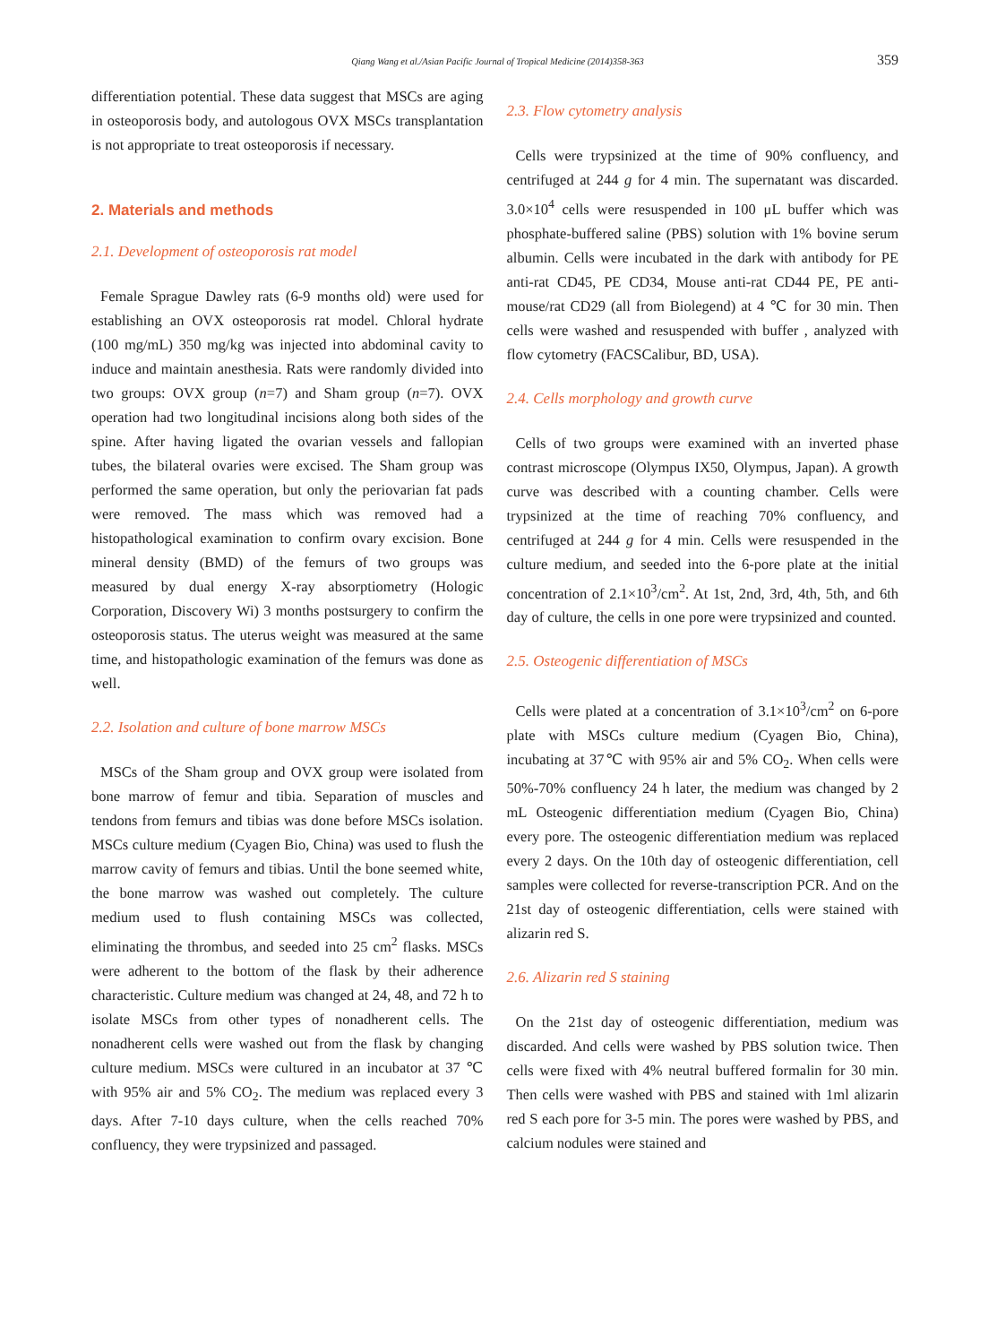Qiang Wang et al./Asian Pacific Journal of Tropical Medicine (2014)358-363 359
differentiation potential. These data suggest that MSCs are aging in osteoporosis body, and autologous OVX MSCs transplantation is not appropriate to treat osteoporosis if necessary.
2. Materials and methods
2.1. Development of osteoporosis rat model
Female Sprague Dawley rats (6-9 months old) were used for establishing an OVX osteoporosis rat model. Chloral hydrate (100 mg/mL) 350 mg/kg was injected into abdominal cavity to induce and maintain anesthesia. Rats were randomly divided into two groups: OVX group (n=7) and Sham group (n=7). OVX operation had two longitudinal incisions along both sides of the spine. After having ligated the ovarian vessels and fallopian tubes, the bilateral ovaries were excised. The Sham group was performed the same operation, but only the periovarian fat pads were removed. The mass which was removed had a histopathological examination to confirm ovary excision. Bone mineral density (BMD) of the femurs of two groups was measured by dual energy X-ray absorptiometry (Hologic Corporation, Discovery Wi) 3 months postsurgery to confirm the osteoporosis status. The uterus weight was measured at the same time, and histopathologic examination of the femurs was done as well.
2.2. Isolation and culture of bone marrow MSCs
MSCs of the Sham group and OVX group were isolated from bone marrow of femur and tibia. Separation of muscles and tendons from femurs and tibias was done before MSCs isolation. MSCs culture medium (Cyagen Bio, China) was used to flush the marrow cavity of femurs and tibias. Until the bone seemed white, the bone marrow was washed out completely. The culture medium used to flush containing MSCs was collected, eliminating the thrombus, and seeded into 25 cm<sup>2</sup> flasks. MSCs were adherent to the bottom of the flask by their adherence characteristic. Culture medium was changed at 24, 48, and 72 h to isolate MSCs from other types of nonadherent cells. The nonadherent cells were washed out from the flask by changing culture medium. MSCs were cultured in an incubator at 37 ℃ with 95% air and 5% CO<sub>2</sub>. The medium was replaced every 3 days. After 7-10 days culture, when the cells reached 70% confluency, they were trypsinized and passaged.
2.3. Flow cytometry analysis
Cells were trypsinized at the time of 90% confluency, and centrifuged at 244 g for 4 min. The supernatant was discarded. 3.0×10<sup>4</sup> cells were resuspended in 100 μL buffer which was phosphate-buffered saline (PBS) solution with 1% bovine serum albumin. Cells were incubated in the dark with antibody for PE anti-rat CD45, PE CD34, Mouse anti-rat CD44 PE, PE anti-mouse/rat CD29 (all from Biolegend) at 4 ℃ for 30 min. Then cells were washed and resuspended with buffer , analyzed with flow cytometry (FACSCalibur, BD, USA).
2.4. Cells morphology and growth curve
Cells of two groups were examined with an inverted phase contrast microscope (Olympus IX50, Olympus, Japan). A growth curve was described with a counting chamber. Cells were trypsinized at the time of reaching 70% confluency, and centrifuged at 244 g for 4 min. Cells were resuspended in the culture medium, and seeded into the 6-pore plate at the initial concentration of 2.1×10<sup>3</sup>/cm<sup>2</sup>. At 1st, 2nd, 3rd, 4th, 5th, and 6th day of culture, the cells in one pore were trypsinized and counted.
2.5. Osteogenic differentiation of MSCs
Cells were plated at a concentration of 3.1×10<sup>3</sup>/cm<sup>2</sup> on 6-pore plate with MSCs culture medium (Cyagen Bio, China), incubating at 37℃ with 95% air and 5% CO<sub>2</sub>. When cells were 50%-70% confluency 24 h later, the medium was changed by 2 mL Osteogenic differentiation medium (Cyagen Bio, China) every pore. The osteogenic differentiation medium was replaced every 2 days. On the 10th day of osteogenic differentiation, cell samples were collected for reverse-transcription PCR. And on the 21st day of osteogenic differentiation, cells were stained with alizarin red S.
2.6. Alizarin red S staining
On the 21st day of osteogenic differentiation, medium was discarded. And cells were washed by PBS solution twice. Then cells were fixed with 4% neutral buffered formalin for 30 min. Then cells were washed with PBS and stained with 1ml alizarin red S each pore for 3-5 min. The pores were washed by PBS, and calcium nodules were stained and